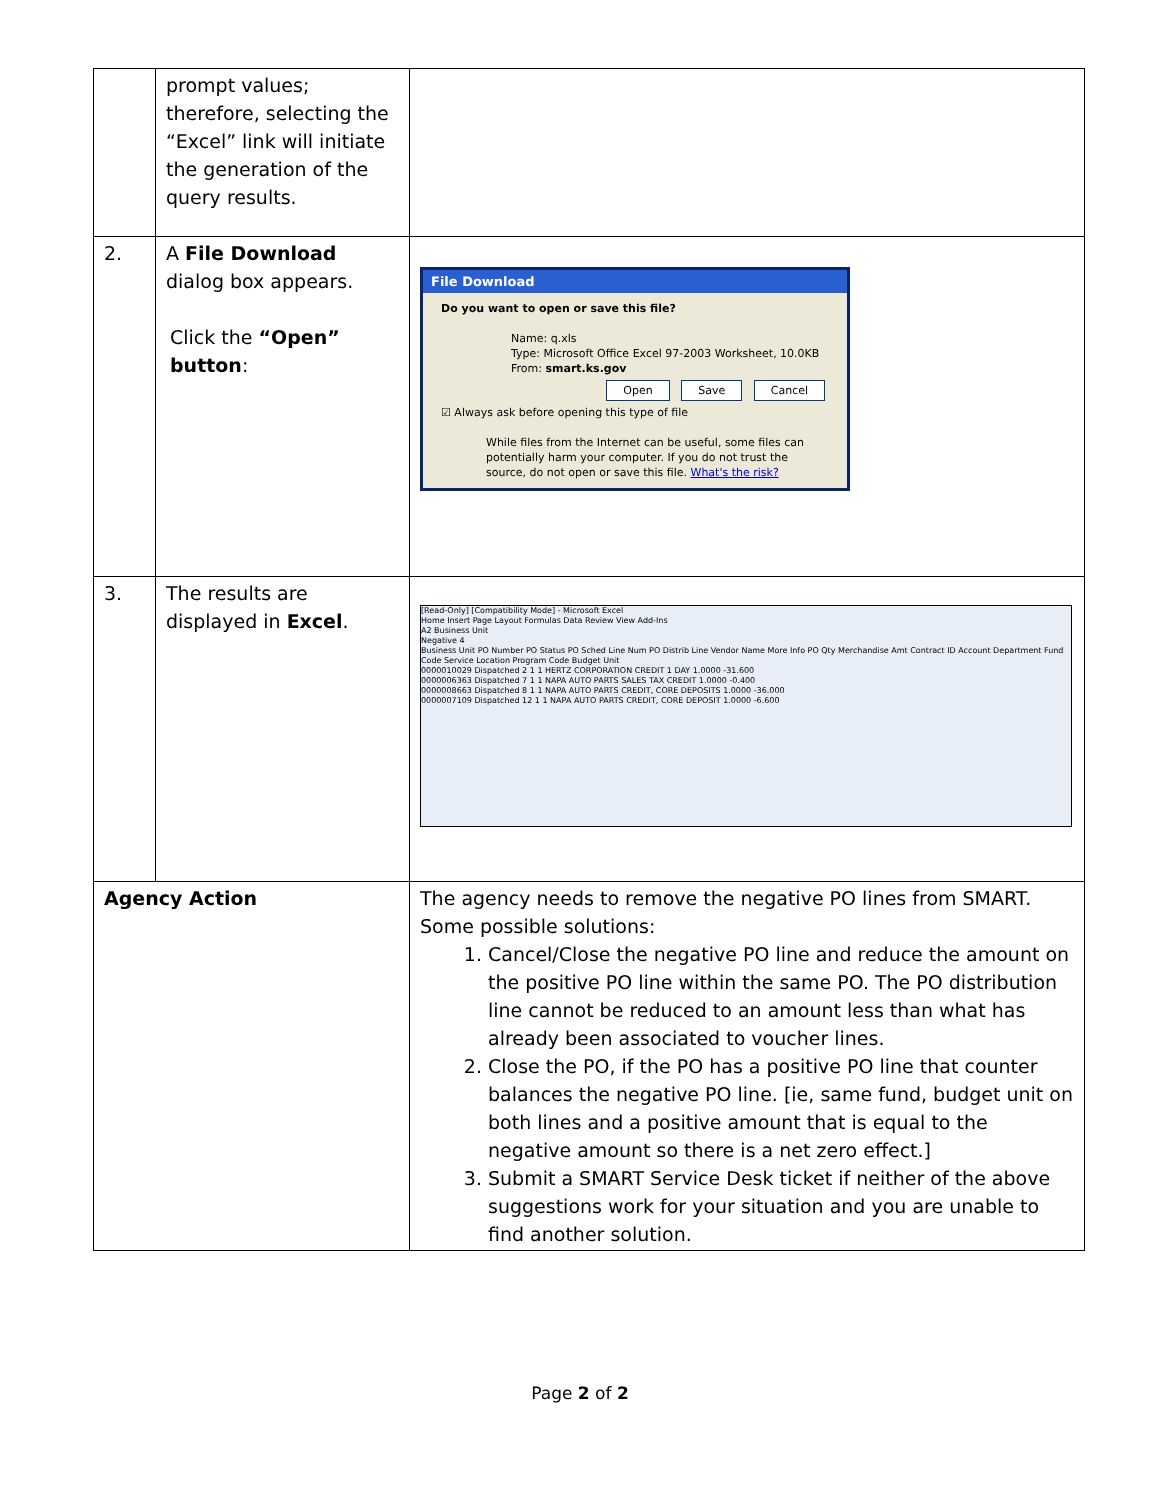| | prompt values; therefore, selecting the “Excel” link will initiate the generation of the query results. | |
| 2. | A File Download dialog box appears. Click the “Open” button : | File Download Do you want to open or save this file? Name: q.xls Type: Microsoft Office Excel 97-2003 Worksheet, 10.0KB From: smart.ks.gov Open Save Cancel ☑ Always ask before opening this type of file While files from the Internet can be useful, some files can potentially harm your computer. If you do not trust the source, do not open or save this file. What's the risk? |
| 3. | The results are displayed in Excel . | [Read-Only] [Compatibility Mode] - Microsoft Excel Home Insert Page Layout Formulas Data Review View Add-Ins A2 Business Unit Negative 4 Business Unit PO Number PO Status PO Sched Line Num PO Distrib Line Vendor Name More Info PO Qty Merchandise Amt Contract ID Account Department Fund Code Service Location Program Code Budget Unit 0000010029 Dispatched 2 1 1 HERTZ CORPORATION CREDIT 1 DAY 1.0000 -31.600 0000006363 Dispatched 7 1 1 NAPA AUTO PARTS SALES TAX CREDIT 1.0000 -0.400 0000008663 Dispatched 8 1 1 NAPA AUTO PARTS CREDIT, CORE DEPOSITS 1.0000 -36.000 0000007109 Dispatched 12 1 1 NAPA AUTO PARTS CREDIT, CORE DEPOSIT 1.0000 -6.600 |
| Agency Action | | The agency needs to remove the negative PO lines from SMART. Some possible solutions: 1. Cancel/Close the negative PO line and reduce the amount on the positive PO line within the same PO. The PO distribution line cannot be reduced to an amount less than what has already been associated to voucher lines. 2. Close the PO, if the PO has a positive PO line that counter balances the negative PO line. [ie, same fund, budget unit on both lines and a positive amount that is equal to the negative amount so there is a net zero effect.] 3. Submit a SMART Service Desk ticket if neither of the above suggestions work for your situation and you are unable to find another solution. |
Page 2 of 2